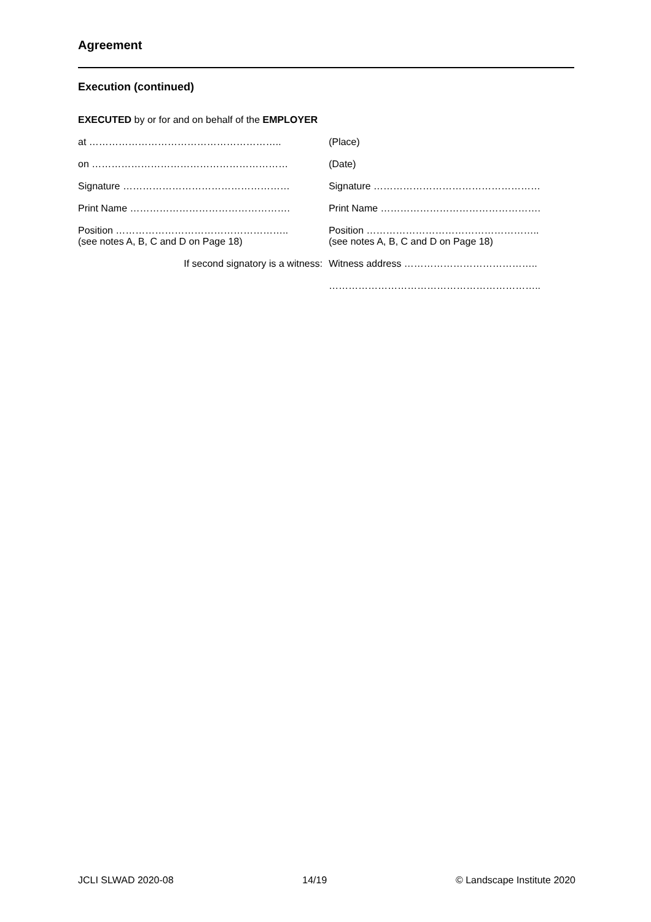Agreement
Execution (continued)
EXECUTED by or for and on behalf of the EMPLOYER
| at ………………………………………………….. | (Place) |
| on …………………………………………………… | (Date) |
| Signature …………………………………………… | Signature …………………………………………… |
| Print Name …………………………………………. | Print Name …………………………………………. |
| Position …………………………………………….. (see notes A, B, C and D on Page 18) | Position …………………………………………….. (see notes A, B, C and D on Page 18) |
| If second signatory is a witness: | Witness address ………………………………….. |
| | ……………………………………………………….. |
JCLI SLWAD 2020-08 14/19 © Landscape Institute 2020